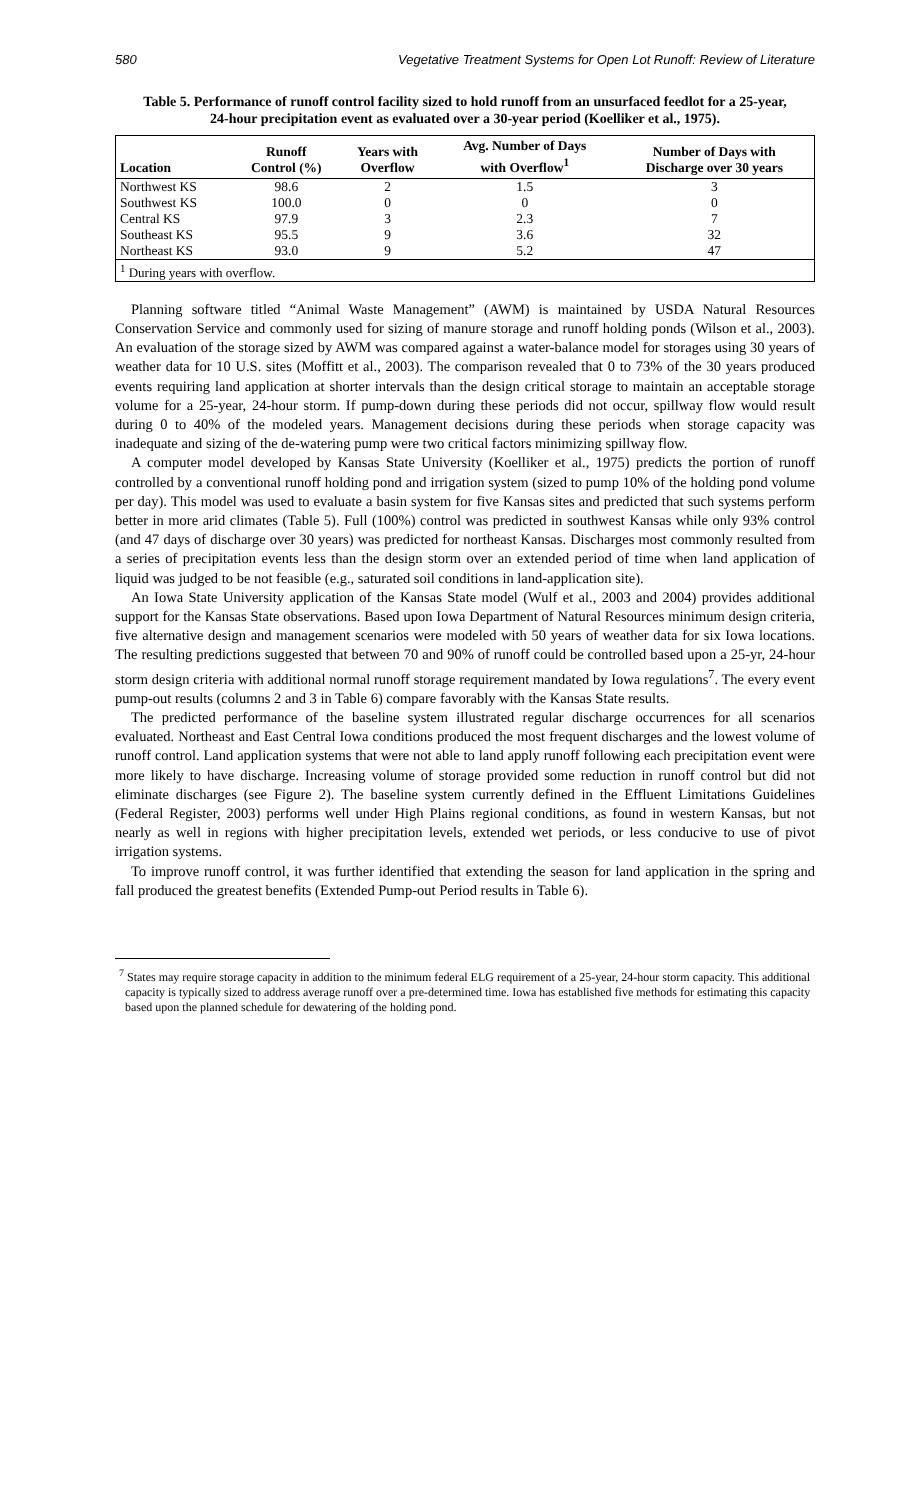580 Vegetative Treatment Systems for Open Lot Runoff: Review of Literature
Table 5. Performance of runoff control facility sized to hold runoff from an unsurfaced feedlot for a 25-year, 24-hour precipitation event as evaluated over a 30-year period (Koelliker et al., 1975).
| Location | Runoff Control (%) | Years with Overflow | Avg. Number of Days with Overflow<sup>1</sup> | Number of Days with Discharge over 30 years |
| --- | --- | --- | --- | --- |
| Northwest KS | 98.6 | 2 | 1.5 | 3 |
| Southwest KS | 100.0 | 0 | 0 | 0 |
| Central KS | 97.9 | 3 | 2.3 | 7 |
| Southeast KS | 95.5 | 9 | 3.6 | 32 |
| Northeast KS | 93.0 | 9 | 5.2 | 47 |
| <sup>1</sup> During years with overflow. | | | | |
Planning software titled “Animal Waste Management” (AWM) is maintained by USDA Natural Resources Conservation Service and commonly used for sizing of manure storage and runoff holding ponds (Wilson et al., 2003). An evaluation of the storage sized by AWM was compared against a water-balance model for storages using 30 years of weather data for 10 U.S. sites (Moffitt et al., 2003). The comparison revealed that 0 to 73% of the 30 years produced events requiring land application at shorter intervals than the design critical storage to maintain an acceptable storage volume for a 25-year, 24-hour storm. If pump-down during these periods did not occur, spillway flow would result during 0 to 40% of the modeled years. Management decisions during these periods when storage capacity was inadequate and sizing of the de-watering pump were two critical factors minimizing spillway flow.
A computer model developed by Kansas State University (Koelliker et al., 1975) predicts the portion of runoff controlled by a conventional runoff holding pond and irrigation system (sized to pump 10% of the holding pond volume per day). This model was used to evaluate a basin system for five Kansas sites and predicted that such systems perform better in more arid climates (Table 5). Full (100%) control was predicted in southwest Kansas while only 93% control (and 47 days of discharge over 30 years) was predicted for northeast Kansas. Discharges most commonly resulted from a series of precipitation events less than the design storm over an extended period of time when land application of liquid was judged to be not feasible (e.g., saturated soil conditions in land-application site).
An Iowa State University application of the Kansas State model (Wulf et al., 2003 and 2004) provides additional support for the Kansas State observations. Based upon Iowa Department of Natural Resources minimum design criteria, five alternative design and management scenarios were modeled with 50 years of weather data for six Iowa locations. The resulting predictions suggested that between 70 and 90% of runoff could be controlled based upon a 25-yr, 24-hour storm design criteria with additional normal runoff storage requirement mandated by Iowa regulations<sup>7</sup>. The every event pump-out results (columns 2 and 3 in Table 6) compare favorably with the Kansas State results.
The predicted performance of the baseline system illustrated regular discharge occurrences for all scenarios evaluated. Northeast and East Central Iowa conditions produced the most frequent discharges and the lowest volume of runoff control. Land application systems that were not able to land apply runoff following each precipitation event were more likely to have discharge. Increasing volume of storage provided some reduction in runoff control but did not eliminate discharges (see Figure 2). The baseline system currently defined in the Effluent Limitations Guidelines (Federal Register, 2003) performs well under High Plains regional conditions, as found in western Kansas, but not nearly as well in regions with higher precipitation levels, extended wet periods, or less conducive to use of pivot irrigation systems.
To improve runoff control, it was further identified that extending the season for land application in the spring and fall produced the greatest benefits (Extended Pump-out Period results in Table 6).
<sup>7</sup> States may require storage capacity in addition to the minimum federal ELG requirement of a 25-year, 24-hour storm capacity. This additional capacity is typically sized to address average runoff over a pre-determined time. Iowa has established five methods for estimating this capacity based upon the planned schedule for dewatering of the holding pond.